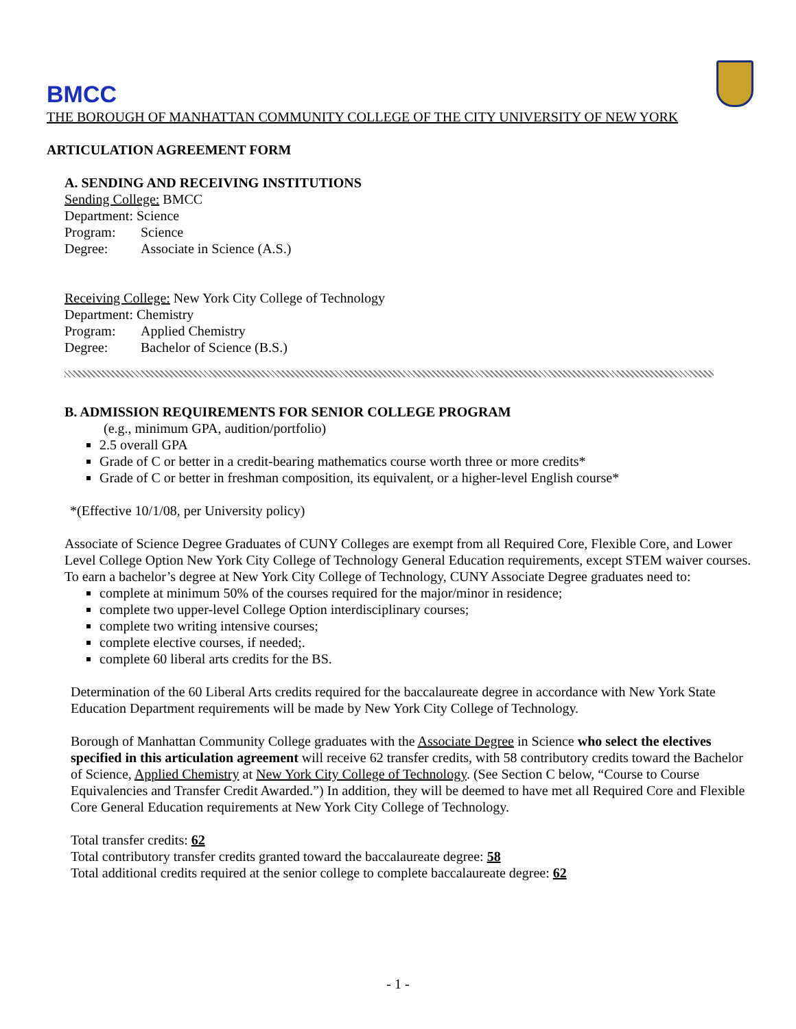BMCC
THE BOROUGH OF MANHATTAN COMMUNITY COLLEGE OF THE CITY UNIVERSITY OF NEW YORK
ARTICULATION AGREEMENT FORM
A. SENDING AND RECEIVING INSTITUTIONS
Sending College: BMCC
Department: Science
Program: Science
Degree: Associate in Science (A.S.)
Receiving College: New York City College of Technology
Department: Chemistry
Program: Applied Chemistry
Degree: Bachelor of Science (B.S.)
B. ADMISSION REQUIREMENTS FOR SENIOR COLLEGE PROGRAM
(e.g., minimum GPA, audition/portfolio)
2.5 overall GPA
Grade of C or better in a credit-bearing mathematics course worth three or more credits*
Grade of C or better in freshman composition, its equivalent, or a higher-level English course*
*(Effective 10/1/08, per University policy)
Associate of Science Degree Graduates of CUNY Colleges are exempt from all Required Core, Flexible Core, and Lower Level College Option New York City College of Technology General Education requirements, except STEM waiver courses. To earn a bachelor’s degree at New York City College of Technology, CUNY Associate Degree graduates need to:
complete at minimum 50% of the courses required for the major/minor in residence;
complete two upper-level College Option interdisciplinary courses;
complete two writing intensive courses;
complete elective courses, if needed;.
complete 60 liberal arts credits for the BS.
Determination of the 60 Liberal Arts credits required for the baccalaureate degree in accordance with New York State Education Department requirements will be made by New York City College of Technology.
Borough of Manhattan Community College graduates with the Associate Degree in Science who select the electives specified in this articulation agreement will receive 62 transfer credits, with 58 contributory credits toward the Bachelor of Science, Applied Chemistry at New York City College of Technology. (See Section C below, “Course to Course Equivalencies and Transfer Credit Awarded.”) In addition, they will be deemed to have met all Required Core and Flexible Core General Education requirements at New York City College of Technology.
Total transfer credits: 62
Total contributory transfer credits granted toward the baccalaureate degree: 58
Total additional credits required at the senior college to complete baccalaureate degree: 62
- 1 -